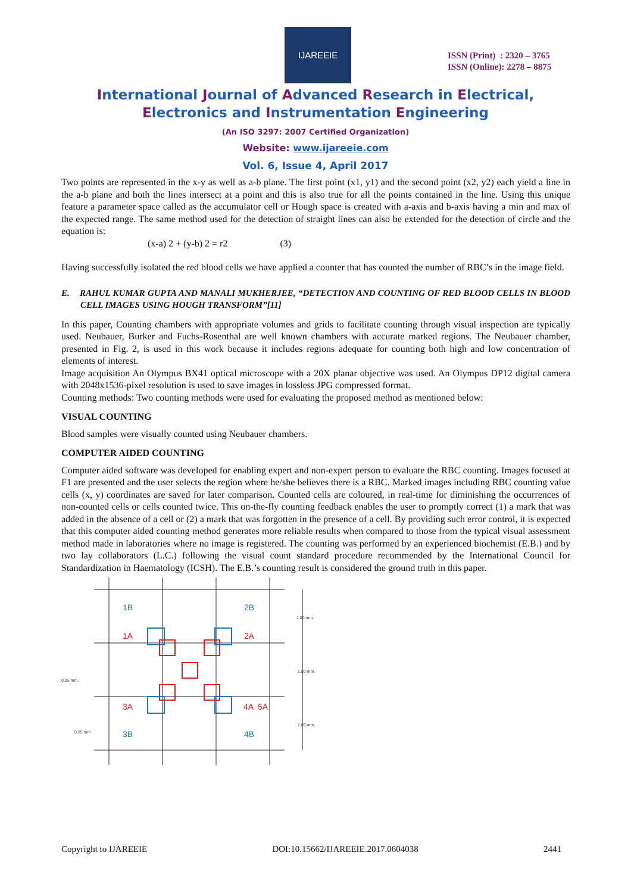IJAREEIE
ISSN (Print) : 2320 – 3765
ISSN (Online): 2278 – 8875
International Journal of Advanced Research in Electrical,
Electronics and Instrumentation Engineering
(An ISO 3297: 2007 Certified Organization)
Website: www.ijareeie.com
Vol. 6, Issue 4, April 2017
Two points are represented in the x-y as well as a-b plane. The first point (x1, y1) and the second point (x2, y2) each yield a line in the a-b plane and both the lines intersect at a point and this is also true for all the points contained in the line. Using this unique feature a parameter space called as the accumulator cell or Hough space is created with a-axis and b-axis having a min and max of the expected range. The same method used for the detection of straight lines can also be extended for the detection of circle and the equation is:
(x-a) 2 + (y-b) 2 = r2 (3)
Having successfully isolated the red blood cells we have applied a counter that has counted the number of RBC’s in the image field.
E. RAHUL KUMAR GUPTA AND MANALI MUKHERJEE, “DETECTION AND COUNTING OF RED BLOOD CELLS IN BLOOD CELL IMAGES USING HOUGH TRANSFORM”[11]
In this paper, Counting chambers with appropriate volumes and grids to facilitate counting through visual inspection are typically used. Neubauer, Burker and Fuchs-Rosenthal are well known chambers with accurate marked regions. The Neubauer chamber, presented in Fig. 2, is used in this work because it includes regions adequate for counting both high and low concentration of elements of interest.
Image acquisition An Olympus BX41 optical microscope with a 20X planar objective was used. An Olympus DP12 digital camera with 2048x1536-pixel resolution is used to save images in lossless JPG compressed format.
Counting methods: Two counting methods were used for evaluating the proposed method as mentioned below:
VISUAL COUNTING
Blood samples were visually counted using Neubauer chambers.
COMPUTER AIDED COUNTING
Computer aided software was developed for enabling expert and non-expert person to evaluate the RBC counting. Images focused at F1 are presented and the user selects the region where he/she believes there is a RBC. Marked images including RBC counting value cells (x, y) coordinates are saved for later comparison. Counted cells are coloured, in real-time for diminishing the occurrences of non-counted cells or cells counted twice. This on-the-fly counting feedback enables the user to promptly correct (1) a mark that was added in the absence of a cell or (2) a mark that was forgotten in the presence of a cell. By providing such error control, it is expected that this computer aided counting method generates more reliable results when compared to those from the typical visual assessment method made in laboratories where no image is registered. The counting was performed by an experienced biochemist (E.B.) and by two lay collaborators (L.C.) following the visual count standard procedure recommended by the International Council for Standardization in Haematology (ICSH). The E.B.’s counting result is considered the ground truth in this paper.
1B
2B
3B
4B
1A
2A
3A
4A
5A
1.00 mm.
1.00 mm.
1.00 mm.
0.05 mm.
0.25 mm.
Copyright to IJAREEIE DOI:10.15662/IJAREEIE.2017.0604038 2441